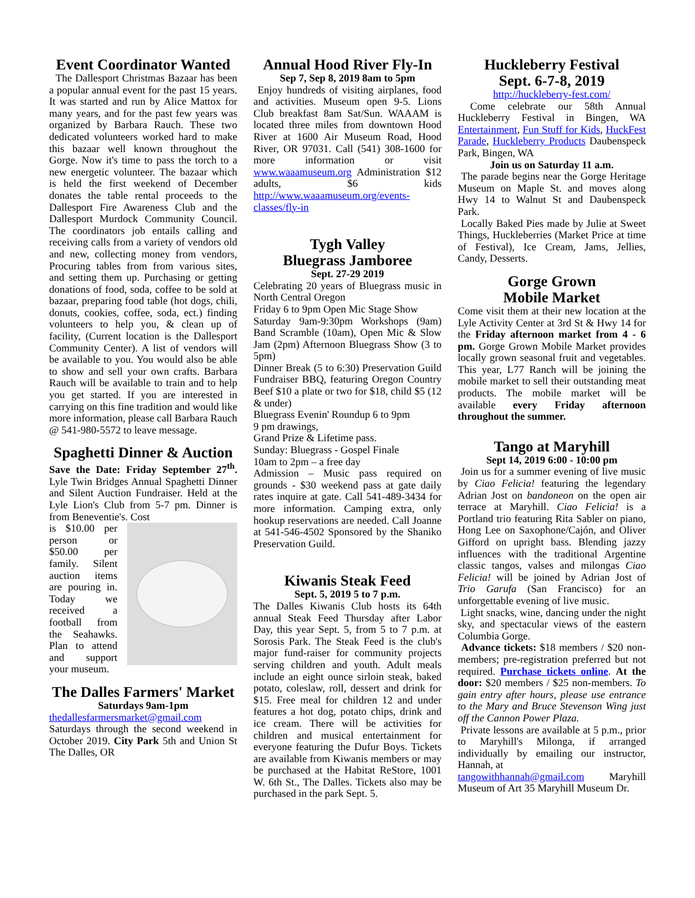Event Coordinator Wanted
The Dallesport Christmas Bazaar has been a popular annual event for the past 15 years. It was started and run by Alice Mattox for many years, and for the past few years was organized by Barbara Rauch. These two dedicated volunteers worked hard to make this bazaar well known throughout the Gorge. Now it's time to pass the torch to a new energetic volunteer. The bazaar which is held the first weekend of December donates the table rental proceeds to the Dallesport Fire Awareness Club and the Dallesport Murdock Community Council. The coordinators job entails calling and receiving calls from a variety of vendors old and new, collecting money from vendors, Procuring tables from from various sites, and setting them up. Purchasing or getting donations of food, soda, coffee to be sold at bazaar, preparing food table (hot dogs, chili, donuts, cookies, coffee, soda, ect.) finding volunteers to help you, & clean up of facility, (Current location is the Dallesport Community Center). A list of vendors will be available to you. You would also be able to show and sell your own crafts. Barbara Rauch will be available to train and to help you get started. If you are interested in carrying on this fine tradition and would like more information, please call Barbara Rauch @ 541-980-5572 to leave message.
Spaghetti Dinner & Auction
Save the Date: Friday September 27<sup>th</sup>. Lyle Twin Bridges Annual Spaghetti Dinner and Silent Auction Fundraiser. Held at the Lyle Lion's Club from 5-7 pm. Dinner is from Beneventie's. Cost
is $10.00 per person or $50.00 per family. Silent auction items are pouring in. Today we received a football from the Seahawks. Plan to attend and support your museum.
The Dalles Farmers' Market
Saturdays 9am-1pm
thedallesfarmersmarket@gmail.com Saturdays through the second weekend in October 2019. City Park 5th and Union St The Dalles, OR
Annual Hood River Fly-In
Sep 7, Sep 8, 2019 8am to 5pm
Enjoy hundreds of visiting airplanes, food and activities. Museum open 9-5. Lions Club breakfast 8am Sat/Sun. WAAAM is located three miles from downtown Hood River at 1600 Air Museum Road, Hood River, OR 97031. Call (541) 308-1600 for more information or visit www.waaamuseum.org Administration $12 adults, $6 kids http://www.waaamuseum.org/events-classes/fly-in
Tygh Valley
Bluegrass Jamboree
Sept. 27-29 2019
Celebrating 20 years of Bluegrass music in North Central Oregon
Friday 6 to 9pm Open Mic Stage Show
Saturday 9am-9:30pm Workshops (9am) Band Scramble (10am), Open Mic & Slow Jam (2pm) Afternoon Bluegrass Show (3 to 5pm)
Dinner Break (5 to 6:30) Preservation Guild Fundraiser BBQ, featuring Oregon Country Beef $10 a plate or two for $18, child $5 (12 & under)
Bluegrass Evenin' Roundup 6 to 9pm
9 pm drawings,
Grand Prize & Lifetime pass.
Sunday: Bluegrass - Gospel Finale
10am to 2pm – a free day
Admission – Music pass required on grounds - $30 weekend pass at gate daily rates inquire at gate. Call 541-489-3434 for more information. Camping extra, only hookup reservations are needed. Call Joanne at 541-546-4502 Sponsored by the Shaniko Preservation Guild.
Kiwanis Steak Feed
Sept. 5, 2019 5 to 7 p.m.
The Dalles Kiwanis Club hosts its 64th annual Steak Feed Thursday after Labor Day, this year Sept. 5, from 5 to 7 p.m. at Sorosis Park. The Steak Feed is the club's major fund-raiser for community projects serving children and youth. Adult meals include an eight ounce sirloin steak, baked potato, coleslaw, roll, dessert and drink for $15. Free meal for children 12 and under features a hot dog, potato chips, drink and ice cream. There will be activities for children and musical entertainment for everyone featuring the Dufur Boys. Tickets are available from Kiwanis members or may be purchased at the Habitat ReStore, 1001 W. 6th St., The Dalles. Tickets also may be purchased in the park Sept. 5.
Huckleberry Festival
Sept. 6-7-8, 2019
http://huckleberry-fest.com/
Come celebrate our 58th Annual Huckleberry Festival in Bingen, WA Entertainment, Fun Stuff for Kids, HuckFest Parade, Huckleberry Products Daubenspeck Park, Bingen, WA
Join us on Saturday 11 a.m.
The parade begins near the Gorge Heritage Museum on Maple St. and moves along Hwy 14 to Walnut St and Daubenspeck Park.
Locally Baked Pies made by Julie at Sweet Things, Huckleberries (Market Price at time of Festival), Ice Cream, Jams, Jellies, Candy, Desserts.
Gorge Grown
Mobile Market
Come visit them at their new location at the Lyle Activity Center at 3rd St & Hwy 14 for the Friday afternoon market from 4 - 6 pm. Gorge Grown Mobile Market provides locally grown seasonal fruit and vegetables. This year, L77 Ranch will be joining the mobile market to sell their outstanding meat products. The mobile market will be available every Friday afternoon throughout the summer.
Tango at Maryhill
Sept 14, 2019 6:00 - 10:00 pm
Join us for a summer evening of live music by Ciao Felicia! featuring the legendary Adrian Jost on bandoneon on the open air terrace at Maryhill. Ciao Felicia! is a Portland trio featuring Rita Sabler on piano, Hong Lee on Saxophone/Cajón, and Oliver Gifford on upright bass. Blending jazzy influences with the traditional Argentine classic tangos, valses and milongas Ciao Felicia! will be joined by Adrian Jost of Trio Garufa (San Francisco) for an unforgettable evening of live music.
Light snacks, wine, dancing under the night sky, and spectacular views of the eastern Columbia Gorge.
Advance tickets: $18 members / $20 non-members; pre-registration preferred but not required. Purchase tickets online. At the door: $20 members / $25 non-members. To gain entry after hours, please use entrance to the Mary and Bruce Stevenson Wing just off the Cannon Power Plaza.
Private lessons are available at 5 p.m., prior to Maryhill's Milonga, if arranged individually by emailing our instructor, Hannah, at
tangowithhannah@gmail.com Maryhill Museum of Art 35 Maryhill Museum Dr.